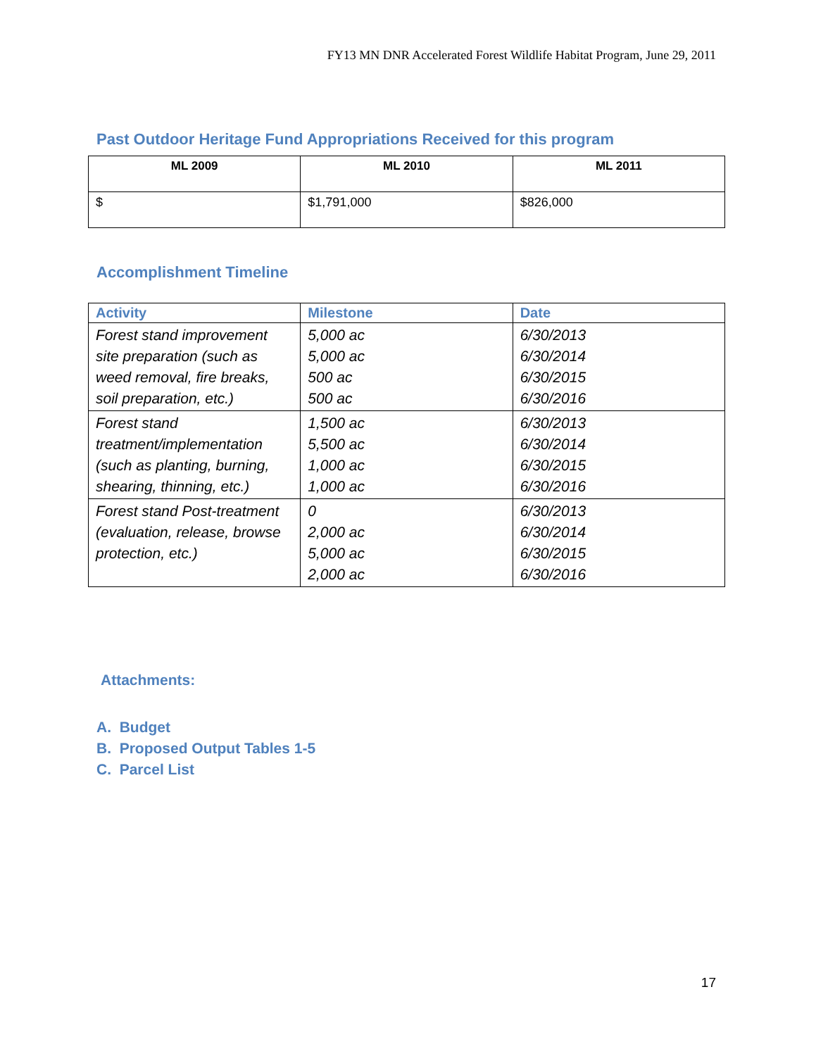FY13 MN DNR Accelerated Forest Wildlife Habitat Program, June 29, 2011
Past Outdoor Heritage Fund Appropriations Received for this program
| ML 2009 | ML 2010 | ML 2011 |
| --- | --- | --- |
| $ | $1,791,000 | $826,000 |
Accomplishment Timeline
| Activity | Milestone | Date |
| --- | --- | --- |
| Forest stand improvement site preparation (such as weed removal, fire breaks, soil preparation, etc.) | 5,000 ac 5,000 ac 500 ac 500 ac | 6/30/2013 6/30/2014 6/30/2015 6/30/2016 |
| Forest stand treatment/implementation (such as planting, burning, shearing, thinning, etc.) | 1,500 ac 5,500 ac 1,000 ac 1,000 ac | 6/30/2013 6/30/2014 6/30/2015 6/30/2016 |
| Forest stand Post-treatment (evaluation, release, browse protection, etc.) | 0 2,000 ac 5,000 ac 2,000 ac | 6/30/2013 6/30/2014 6/30/2015 6/30/2016 |
Attachments:
A. Budget
B. Proposed Output Tables 1-5
C. Parcel List
17